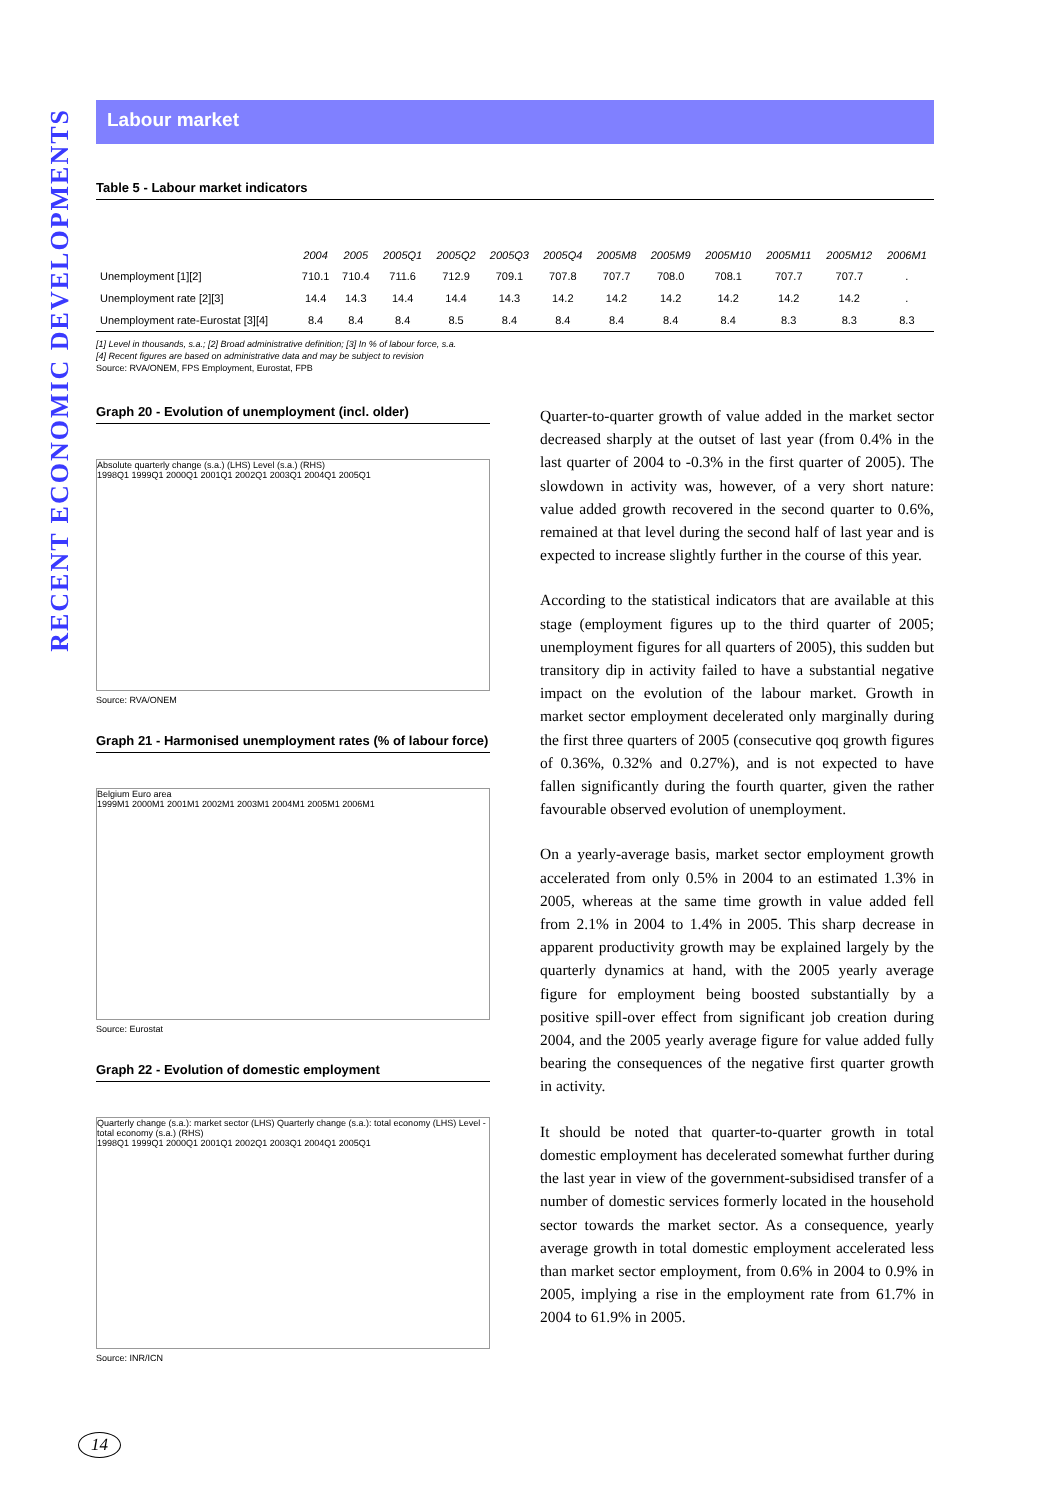RECENT ECONOMIC DEVELOPMENTS
Labour market
Table 5 - Labour market indicators
| | 2004 | 2005 | 2005Q1 | 2005Q2 | 2005Q3 | 2005Q4 | 2005M8 | 2005M9 | 2005M10 | 2005M11 | 2005M12 | 2006M1 |
| --- | --- | --- | --- | --- | --- | --- | --- | --- | --- | --- | --- | --- |
| Unemployment [1][2] | 710.1 | 710.4 | 711.6 | 712.9 | 709.1 | 707.8 | 707.7 | 708.0 | 708.1 | 707.7 | 707.7 | . |
| Unemployment rate [2][3] | 14.4 | 14.3 | 14.4 | 14.4 | 14.3 | 14.2 | 14.2 | 14.2 | 14.2 | 14.2 | 14.2 | . |
| Unemployment rate-Eurostat [3][4] | 8.4 | 8.4 | 8.4 | 8.5 | 8.4 | 8.4 | 8.4 | 8.4 | 8.4 | 8.3 | 8.3 | 8.3 |
[1] Level in thousands, s.a.; [2] Broad administrative definition; [3] In % of labour force, s.a.
[4] Recent figures are based on administrative data and may be subject to revision
Source: RVA/ONEM, FPS Employment, Eurostat, FPB
Graph 20 - Evolution of unemployment (incl. older)
Absolute quarterly change (s.a.) (LHS) Level (s.a.) (RHS)
1998Q1 1999Q1 2000Q1 2001Q1 2002Q1 2003Q1 2004Q1 2005Q1
Source: RVA/ONEM
Graph 21 - Harmonised unemployment rates (% of labour force)
Belgium Euro area
1999M1 2000M1 2001M1 2002M1 2003M1 2004M1 2005M1 2006M1
Source: Eurostat
Graph 22 - Evolution of domestic employment
Quarterly change (s.a.): market sector (LHS) Quarterly change (s.a.): total economy (LHS) Level - total economy (s.a.) (RHS)
1998Q1 1999Q1 2000Q1 2001Q1 2002Q1 2003Q1 2004Q1 2005Q1
Source: INR/ICN
Quarter-to-quarter growth of value added in the market sector decreased sharply at the outset of last year (from 0.4% in the last quarter of 2004 to -0.3% in the first quarter of 2005). The slowdown in activity was, however, of a very short nature: value added growth recovered in the second quarter to 0.6%, remained at that level during the second half of last year and is expected to increase slightly further in the course of this year.
According to the statistical indicators that are available at this stage (employment figures up to the third quarter of 2005; unemployment figures for all quarters of 2005), this sudden but transitory dip in activity failed to have a substantial negative impact on the evolution of the labour market. Growth in market sector employment decelerated only marginally during the first three quarters of 2005 (consecutive qoq growth figures of 0.36%, 0.32% and 0.27%), and is not expected to have fallen significantly during the fourth quarter, given the rather favourable observed evolution of unemployment.
On a yearly-average basis, market sector employment growth accelerated from only 0.5% in 2004 to an estimated 1.3% in 2005, whereas at the same time growth in value added fell from 2.1% in 2004 to 1.4% in 2005. This sharp decrease in apparent productivity growth may be explained largely by the quarterly dynamics at hand, with the 2005 yearly average figure for employment being boosted substantially by a positive spill-over effect from significant job creation during 2004, and the 2005 yearly average figure for value added fully bearing the consequences of the negative first quarter growth in activity.
It should be noted that quarter-to-quarter growth in total domestic employment has decelerated somewhat further during the last year in view of the government-subsidised transfer of a number of domestic services formerly located in the household sector towards the market sector. As a consequence, yearly average growth in total domestic employment accelerated less than market sector employment, from 0.6% in 2004 to 0.9% in 2005, implying a rise in the employment rate from 61.7% in 2004 to 61.9% in 2005.
14